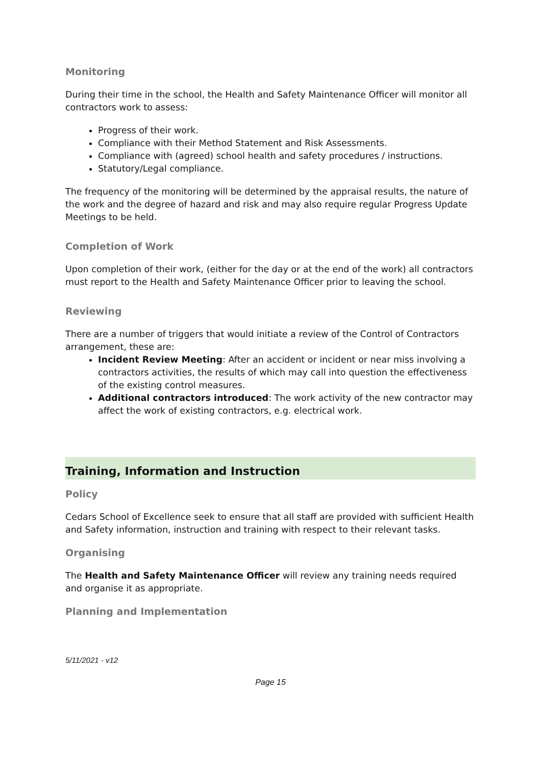Monitoring
During their time in the school, the Health and Safety Maintenance Officer will monitor all contractors work to assess:
Progress of their work.
Compliance with their Method Statement and Risk Assessments.
Compliance with (agreed) school health and safety procedures / instructions.
Statutory/Legal compliance.
The frequency of the monitoring will be determined by the appraisal results, the nature of the work and the degree of hazard and risk and may also require regular Progress Update Meetings to be held.
Completion of Work
Upon completion of their work, (either for the day or at the end of the work) all contractors must report to the Health and Safety Maintenance Officer prior to leaving the school.
Reviewing
There are a number of triggers that would initiate a review of the Control of Contractors arrangement, these are:
Incident Review Meeting: After an accident or incident or near miss involving a contractors activities, the results of which may call into question the effectiveness of the existing control measures.
Additional contractors introduced: The work activity of the new contractor may affect the work of existing contractors, e.g. electrical work.
Training, Information and Instruction
Policy
Cedars School of Excellence seek to ensure that all staff are provided with sufficient Health and Safety information, instruction and training with respect to their relevant tasks.
Organising
The Health and Safety Maintenance Officer will review any training needs required and organise it as appropriate.
Planning and Implementation
5/11/2021 - v12
Page 15